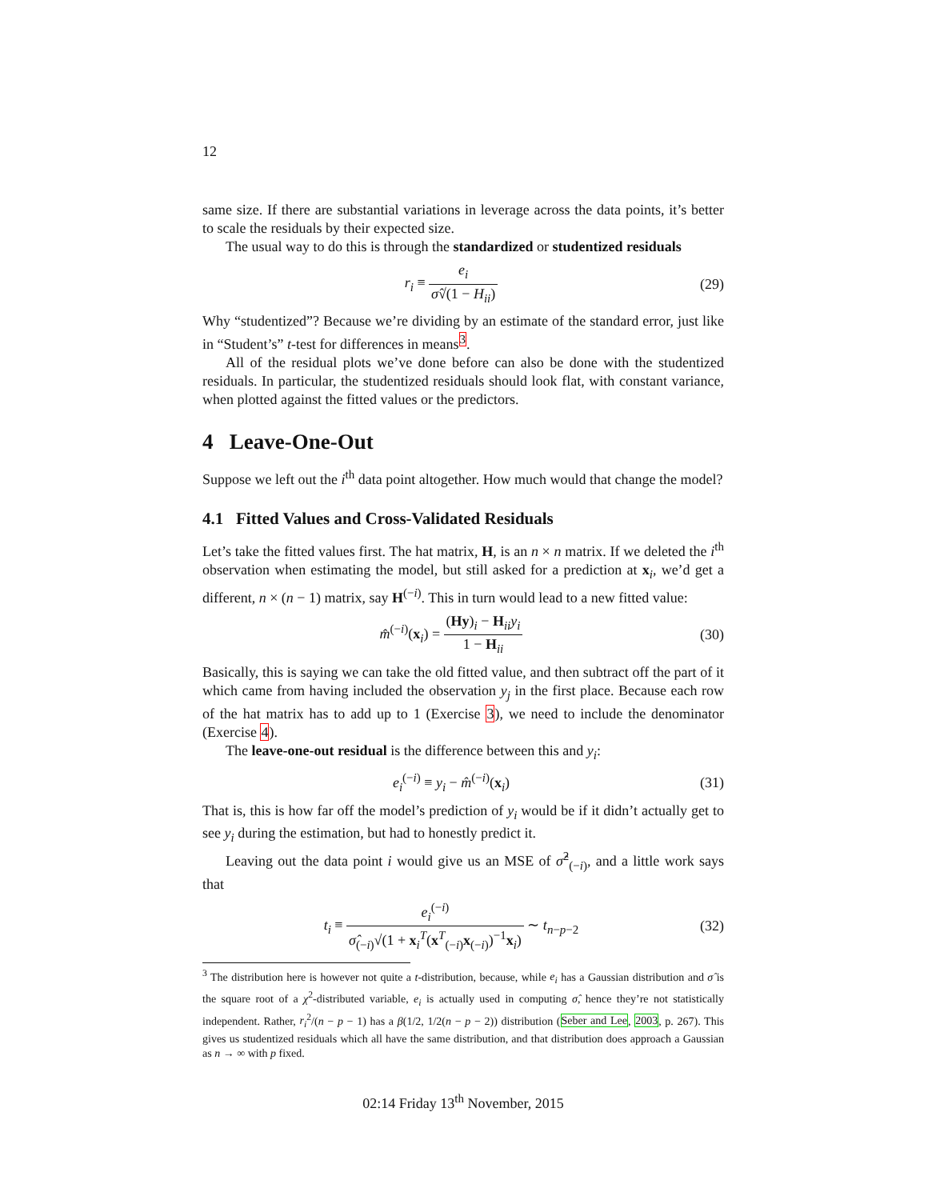12
same size. If there are substantial variations in leverage across the data points, it’s better to scale the residuals by their expected size.
The usual way to do this is through the standardized or studentized residuals
r<sub>i</sub> ≡ e<sub>i</sub> σ̂√(1 − H<sub>ii</sub>) (29)
Why “studentized”? Because we’re dividing by an estimate of the standard error, just like in “Student’s” t-test for differences in means<sup>3</sup>.
All of the residual plots we’ve done before can also be done with the studentized residuals. In particular, the studentized residuals should look flat, with constant variance, when plotted against the fitted values or the predictors.
4 Leave-One-Out
Suppose we left out the i<sup>th</sup> data point altogether. How much would that change the model?
4.1 Fitted Values and Cross-Validated Residuals
Let’s take the fitted values first. The hat matrix, H, is an n × n matrix. If we deleted the i<sup>th</sup> observation when estimating the model, but still asked for a prediction at x<sub>i</sub>, we’d get a different, n × (n − 1) matrix, say H<sup>(−i)</sup>. This in turn would lead to a new fitted value:
m̂<sup>(−i)</sup>(x<sub>i</sub>) = (Hy)<sub>i</sub> − H<sub>ii</sub>y<sub>i</sub> 1 − H<sub>ii</sub>
(30)
Basically, this is saying we can take the old fitted value, and then subtract off the part of it which came from having included the observation y<sub>j</sub> in the first place. Because each row of the hat matrix has to add up to 1 (Exercise 3), we need to include the denominator (Exercise 4).
The leave-one-out residual is the difference between this and y<sub>i</sub>:
e<sub>i</sub><sup>(−i)</sup> ≡ y<sub>i</sub> − m̂<sup>(−i)</sup>(x<sub>i</sub>) (31)
That is, this is how far off the model’s prediction of y<sub>i</sub> would be if it didn’t actually get to see y<sub>i</sub> during the estimation, but had to honestly predict it.
Leaving out the data point i would give us an MSE of σ̂<sup>2</sup><sub>(−i)</sub>, and a little work says that
t<sub>i</sub> ≡ e<sub>i</sub><sup>(−i)</sup> σ̂<sub>(−i)</sub>√(1 + x<sub>i</sub><sup>T</sup>(x<sup>T</sup><sub>(−i)</sub>x<sub>(−i)</sub>)<sup>−1</sup>x<sub>i</sub>) ∼ t<sub>n−p−2</sub>
(32)
<sup>3</sup> The distribution here is however not quite a t-distribution, because, while e<sub>i</sub> has a Gaussian distribution and σ̂ is the square root of a χ<sup>2</sup>-distributed variable, e<sub>i</sub> is actually used in computing σ̂, hence they’re not statistically independent. Rather, r<sub>i</sub><sup>2</sup>/(n − p − 1) has a β(1/2, 1/2(n − p − 2)) distribution (Seber and Lee, 2003, p. 267). This gives us studentized residuals which all have the same distribution, and that distribution does approach a Gaussian as n → ∞ with p fixed.
02:14 Friday 13<sup>th</sup> November, 2015